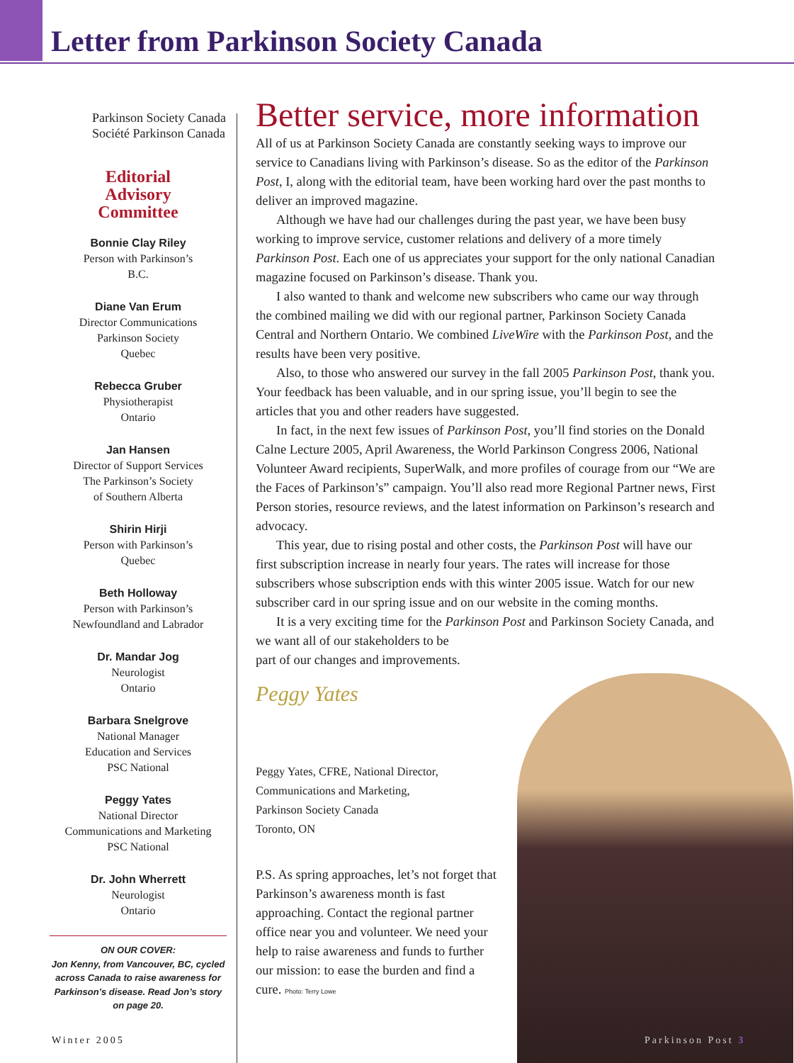Letter from Parkinson Society Canada
Parkinson Society Canada
Société Parkinson Canada
Editorial
Advisory
Committee
Bonnie Clay Riley
Person with Parkinson’s
B.C.
Diane Van Erum
Director Communications
Parkinson Society
Quebec
Rebecca Gruber
Physiotherapist
Ontario
Jan Hansen
Director of Support Services
The Parkinson’s Society
of Southern Alberta
Shirin Hirji
Person with Parkinson’s
Quebec
Beth Holloway
Person with Parkinson’s
Newfoundland and Labrador
Dr. Mandar Jog
Neurologist
Ontario
Barbara Snelgrove
National Manager
Education and Services
PSC National
Peggy Yates
National Director
Communications and Marketing
PSC National
Dr. John Wherrett
Neurologist
Ontario
ON OUR COVER:
Jon Kenny, from Vancouver, BC, cycled across Canada to raise awareness for Parkinson’s disease. Read Jon’s story on page 20.
Better service, more information
All of us at Parkinson Society Canada are constantly seeking ways to improve our service to Canadians living with Parkinson’s disease. So as the editor of the Parkinson Post, I, along with the editorial team, have been working hard over the past months to deliver an improved magazine.
Although we have had our challenges during the past year, we have been busy working to improve service, customer relations and delivery of a more timely Parkinson Post. Each one of us appreciates your support for the only national Canadian magazine focused on Parkinson’s disease. Thank you.
I also wanted to thank and welcome new subscribers who came our way through the combined mailing we did with our regional partner, Parkinson Society Canada Central and Northern Ontario. We combined LiveWire with the Parkinson Post, and the results have been very positive.
Also, to those who answered our survey in the fall 2005 Parkinson Post, thank you. Your feedback has been valuable, and in our spring issue, you’ll begin to see the articles that you and other readers have suggested.
In fact, in the next few issues of Parkinson Post, you’ll find stories on the Donald Calne Lecture 2005, April Awareness, the World Parkinson Congress 2006, National Volunteer Award recipients, SuperWalk, and more profiles of courage from our “We are the Faces of Parkinson’s” campaign. You’ll also read more Regional Partner news, First Person stories, resource reviews, and the latest information on Parkinson’s research and advocacy.
This year, due to rising postal and other costs, the Parkinson Post will have our first subscription increase in nearly four years. The rates will increase for those subscribers whose subscription ends with this winter 2005 issue. Watch for our new subscriber card in our spring issue and on our website in the coming months.
It is a very exciting time for the Parkinson Post and Parkinson Society Canada, and we want all of our stakeholders to be
part of our changes and improvements.
Peggy Yates
Peggy Yates, CFRE, National Director,
Communications and Marketing,
Parkinson Society Canada
Toronto, ON
P.S. As spring approaches, let’s not forget that Parkinson’s awareness month is fast approaching. Contact the regional partner office near you and volunteer. We need your help to raise awareness and funds to further our mission: to ease the burden and find a cure. Photo: Terry Lowe
Winter 2005 Parkinson Post 3